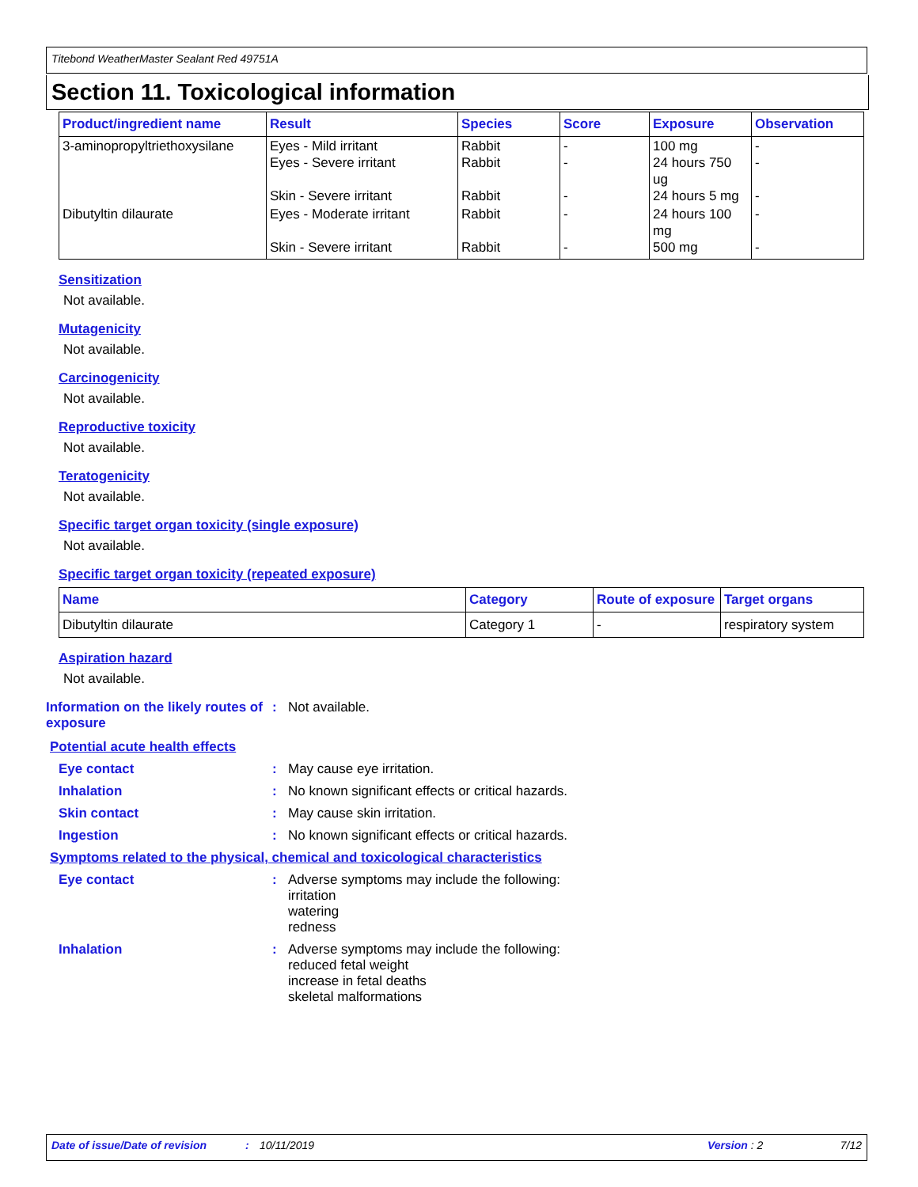Titebond WeatherMaster Sealant Red 49751A
Section 11. Toxicological information
| Product/ingredient name | Result | Species | Score | Exposure | Observation |
| --- | --- | --- | --- | --- | --- |
| 3-aminopropyltriethoxysilane | Eyes - Mild irritant Eyes - Severe irritant Skin - Severe irritant | Rabbit Rabbit Rabbit | - - - | 100 mg 24 hours 750 ug 24 hours 5 mg | - - - |
| Dibutyltin dilaurate | Eyes - Moderate irritant Skin - Severe irritant | Rabbit Rabbit | - - | 24 hours 100 mg 500 mg | - - |
Sensitization
Not available.
Mutagenicity
Not available.
Carcinogenicity
Not available.
Reproductive toxicity
Not available.
Teratogenicity
Not available.
Specific target organ toxicity (single exposure)
Not available.
Specific target organ toxicity (repeated exposure)
| Name | Category | Route of exposure | Target organs |
| --- | --- | --- | --- |
| Dibutyltin dilaurate | Category 1 | - | respiratory system |
Aspiration hazard
Not available.
Information on the likely routes of exposure
: Not available.
Potential acute health effects
Eye contact : May cause eye irritation.
Inhalation : No known significant effects or critical hazards.
Skin contact : May cause skin irritation.
Ingestion : No known significant effects or critical hazards.
Symptoms related to the physical, chemical and toxicological characteristics
Eye contact : Adverse symptoms may include the following:
irritation
watering
redness
Inhalation : Adverse symptoms may include the following:
reduced fetal weight
increase in fetal deaths
skeletal malformations
Date of issue/Date of revision: 10/11/2019 Version : 2 7/12